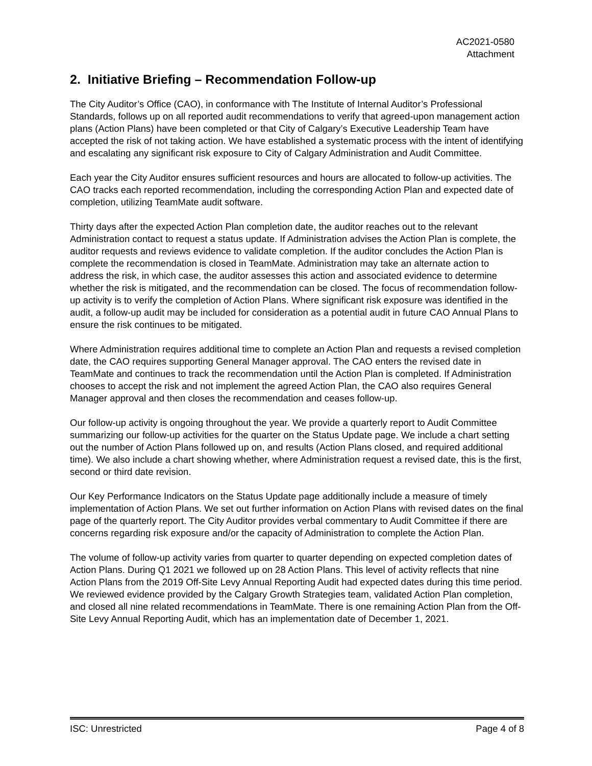AC2021-0580
Attachment
2. Initiative Briefing – Recommendation Follow-up
The City Auditor’s Office (CAO), in conformance with The Institute of Internal Auditor’s Professional Standards, follows up on all reported audit recommendations to verify that agreed-upon management action plans (Action Plans) have been completed or that City of Calgary’s Executive Leadership Team have accepted the risk of not taking action. We have established a systematic process with the intent of identifying and escalating any significant risk exposure to City of Calgary Administration and Audit Committee.
Each year the City Auditor ensures sufficient resources and hours are allocated to follow-up activities. The CAO tracks each reported recommendation, including the corresponding Action Plan and expected date of completion, utilizing TeamMate audit software.
Thirty days after the expected Action Plan completion date, the auditor reaches out to the relevant Administration contact to request a status update. If Administration advises the Action Plan is complete, the auditor requests and reviews evidence to validate completion. If the auditor concludes the Action Plan is complete the recommendation is closed in TeamMate. Administration may take an alternate action to address the risk, in which case, the auditor assesses this action and associated evidence to determine whether the risk is mitigated, and the recommendation can be closed. The focus of recommendation follow-up activity is to verify the completion of Action Plans. Where significant risk exposure was identified in the audit, a follow-up audit may be included for consideration as a potential audit in future CAO Annual Plans to ensure the risk continues to be mitigated.
Where Administration requires additional time to complete an Action Plan and requests a revised completion date, the CAO requires supporting General Manager approval. The CAO enters the revised date in TeamMate and continues to track the recommendation until the Action Plan is completed. If Administration chooses to accept the risk and not implement the agreed Action Plan, the CAO also requires General Manager approval and then closes the recommendation and ceases follow-up.
Our follow-up activity is ongoing throughout the year. We provide a quarterly report to Audit Committee summarizing our follow-up activities for the quarter on the Status Update page. We include a chart setting out the number of Action Plans followed up on, and results (Action Plans closed, and required additional time). We also include a chart showing whether, where Administration request a revised date, this is the first, second or third date revision.
Our Key Performance Indicators on the Status Update page additionally include a measure of timely implementation of Action Plans. We set out further information on Action Plans with revised dates on the final page of the quarterly report. The City Auditor provides verbal commentary to Audit Committee if there are concerns regarding risk exposure and/or the capacity of Administration to complete the Action Plan.
The volume of follow-up activity varies from quarter to quarter depending on expected completion dates of Action Plans. During Q1 2021 we followed up on 28 Action Plans. This level of activity reflects that nine Action Plans from the 2019 Off-Site Levy Annual Reporting Audit had expected dates during this time period. We reviewed evidence provided by the Calgary Growth Strategies team, validated Action Plan completion, and closed all nine related recommendations in TeamMate. There is one remaining Action Plan from the Off-Site Levy Annual Reporting Audit, which has an implementation date of December 1, 2021.
ISC: Unrestricted Page 4 of 8